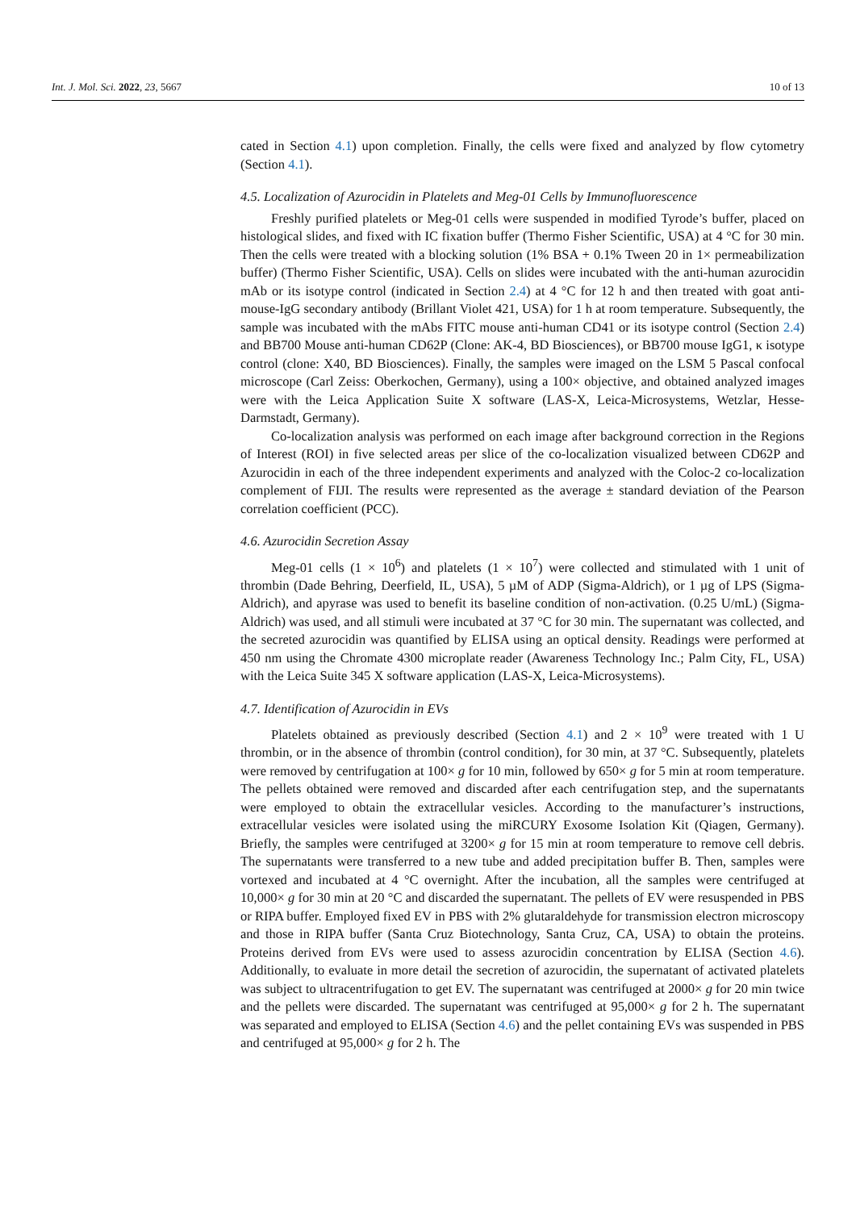Int. J. Mol. Sci. 2022, 23, 5667 10 of 13
cated in Section 4.1) upon completion. Finally, the cells were fixed and analyzed by flow cytometry (Section 4.1).
4.5. Localization of Azurocidin in Platelets and Meg-01 Cells by Immunofluorescence
Freshly purified platelets or Meg-01 cells were suspended in modified Tyrode’s buffer, placed on histological slides, and fixed with IC fixation buffer (Thermo Fisher Scientific, USA) at 4 °C for 30 min. Then the cells were treated with a blocking solution (1% BSA + 0.1% Tween 20 in 1× permeabilization buffer) (Thermo Fisher Scientific, USA). Cells on slides were incubated with the anti-human azurocidin mAb or its isotype control (indicated in Section 2.4) at 4 °C for 12 h and then treated with goat anti-mouse-IgG secondary antibody (Brillant Violet 421, USA) for 1 h at room temperature. Subsequently, the sample was incubated with the mAbs FITC mouse anti-human CD41 or its isotype control (Section 2.4) and BB700 Mouse anti-human CD62P (Clone: AK-4, BD Biosciences), or BB700 mouse IgG1, κ isotype control (clone: X40, BD Biosciences). Finally, the samples were imaged on the LSM 5 Pascal confocal microscope (Carl Zeiss: Oberkochen, Germany), using a 100× objective, and obtained analyzed images were with the Leica Application Suite X software (LAS-X, Leica-Microsystems, Wetzlar, Hesse-Darmstadt, Germany).
Co-localization analysis was performed on each image after background correction in the Regions of Interest (ROI) in five selected areas per slice of the co-localization visualized between CD62P and Azurocidin in each of the three independent experiments and analyzed with the Coloc-2 co-localization complement of FIJI. The results were represented as the average ± standard deviation of the Pearson correlation coefficient (PCC).
4.6. Azurocidin Secretion Assay
Meg-01 cells (1 × 10<sup>6</sup>) and platelets (1 × 10<sup>7</sup>) were collected and stimulated with 1 unit of thrombin (Dade Behring, Deerfield, IL, USA), 5 µM of ADP (Sigma-Aldrich), or 1 µg of LPS (Sigma-Aldrich), and apyrase was used to benefit its baseline condition of non-activation. (0.25 U/mL) (Sigma-Aldrich) was used, and all stimuli were incubated at 37 °C for 30 min. The supernatant was collected, and the secreted azurocidin was quantified by ELISA using an optical density. Readings were performed at 450 nm using the Chromate 4300 microplate reader (Awareness Technology Inc.; Palm City, FL, USA) with the Leica Suite 345 X software application (LAS-X, Leica-Microsystems).
4.7. Identification of Azurocidin in EVs
Platelets obtained as previously described (Section 4.1) and 2 × 10<sup>9</sup> were treated with 1 U thrombin, or in the absence of thrombin (control condition), for 30 min, at 37 °C. Subsequently, platelets were removed by centrifugation at 100× g for 10 min, followed by 650× g for 5 min at room temperature. The pellets obtained were removed and discarded after each centrifugation step, and the supernatants were employed to obtain the extracellular vesicles. According to the manufacturer’s instructions, extracellular vesicles were isolated using the miRCURY Exosome Isolation Kit (Qiagen, Germany). Briefly, the samples were centrifuged at 3200× g for 15 min at room temperature to remove cell debris. The supernatants were transferred to a new tube and added precipitation buffer B. Then, samples were vortexed and incubated at 4 °C overnight. After the incubation, all the samples were centrifuged at 10,000× g for 30 min at 20 °C and discarded the supernatant. The pellets of EV were resuspended in PBS or RIPA buffer. Employed fixed EV in PBS with 2% glutaraldehyde for transmission electron microscopy and those in RIPA buffer (Santa Cruz Biotechnology, Santa Cruz, CA, USA) to obtain the proteins. Proteins derived from EVs were used to assess azurocidin concentration by ELISA (Section 4.6). Additionally, to evaluate in more detail the secretion of azurocidin, the supernatant of activated platelets was subject to ultracentrifugation to get EV. The supernatant was centrifuged at 2000× g for 20 min twice and the pellets were discarded. The supernatant was centrifuged at 95,000× g for 2 h. The supernatant was separated and employed to ELISA (Section 4.6) and the pellet containing EVs was suspended in PBS and centrifuged at 95,000× g for 2 h. The